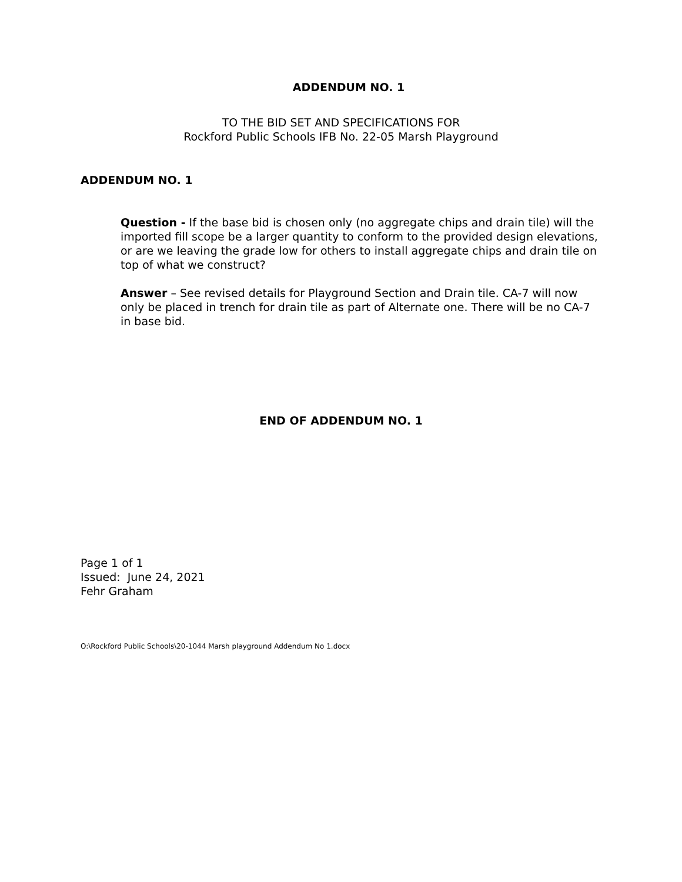ADDENDUM NO. 1
TO THE BID SET AND SPECIFICATIONS FOR
Rockford Public Schools IFB No. 22-05 Marsh Playground
ADDENDUM NO. 1
Question - If the base bid is chosen only (no aggregate chips and drain tile) will the imported fill scope be a larger quantity to conform to the provided design elevations, or are we leaving the grade low for others to install aggregate chips and drain tile on top of what we construct?
Answer – See revised details for Playground Section and Drain tile. CA-7 will now only be placed in trench for drain tile as part of Alternate one. There will be no CA-7 in base bid.
END OF ADDENDUM NO. 1
Page 1 of 1
Issued: June 24, 2021
Fehr Graham
O:\Rockford Public Schools\20-1044 Marsh playground Addendum No 1.docx